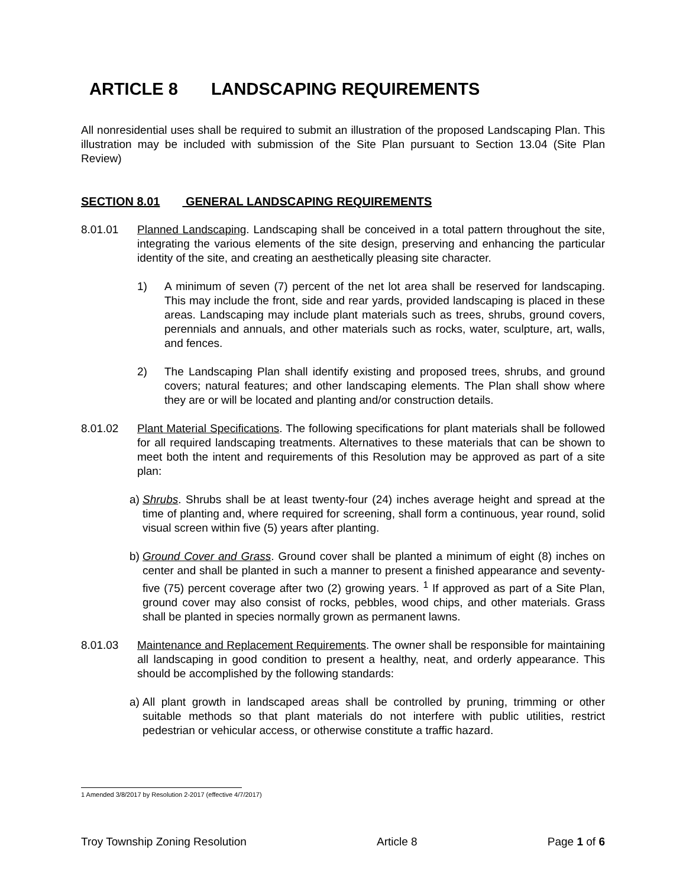ARTICLE 8 LANDSCAPING REQUIREMENTS
All nonresidential uses shall be required to submit an illustration of the proposed Landscaping Plan. This illustration may be included with submission of the Site Plan pursuant to Section 13.04 (Site Plan Review)
SECTION 8.01 GENERAL LANDSCAPING REQUIREMENTS
8.01.01 Planned Landscaping. Landscaping shall be conceived in a total pattern throughout the site, integrating the various elements of the site design, preserving and enhancing the particular identity of the site, and creating an aesthetically pleasing site character.
1) A minimum of seven (7) percent of the net lot area shall be reserved for landscaping. This may include the front, side and rear yards, provided landscaping is placed in these areas. Landscaping may include plant materials such as trees, shrubs, ground covers, perennials and annuals, and other materials such as rocks, water, sculpture, art, walls, and fences.
2) The Landscaping Plan shall identify existing and proposed trees, shrubs, and ground covers; natural features; and other landscaping elements. The Plan shall show where they are or will be located and planting and/or construction details.
8.01.02 Plant Material Specifications. The following specifications for plant materials shall be followed for all required landscaping treatments. Alternatives to these materials that can be shown to meet both the intent and requirements of this Resolution may be approved as part of a site plan:
a)
Shrubs. Shrubs shall be at least twenty-four (24) inches average height and spread at the time of planting and, where required for screening, shall form a continuous, year round, solid visual screen within five (5) years after planting.
b)
Ground Cover and Grass. Ground cover shall be planted a minimum of eight (8) inches on center and shall be planted in such a manner to present a finished appearance and seventy-five (75) percent coverage after two (2) growing years. <sup>1</sup> If approved as part of a Site Plan, ground cover may also consist of rocks, pebbles, wood chips, and other materials. Grass shall be planted in species normally grown as permanent lawns.
8.01.03 Maintenance and Replacement Requirements. The owner shall be responsible for maintaining all landscaping in good condition to present a healthy, neat, and orderly appearance. This should be accomplished by the following standards:
a)
All plant growth in landscaped areas shall be controlled by pruning, trimming or other suitable methods so that plant materials do not interfere with public utilities, restrict pedestrian or vehicular access, or otherwise constitute a traffic hazard.
1 Amended 3/8/2017 by Resolution 2-2017 (effective 4/7/2017)
Troy Township Zoning Resolution Article 8 Page 1 of 6